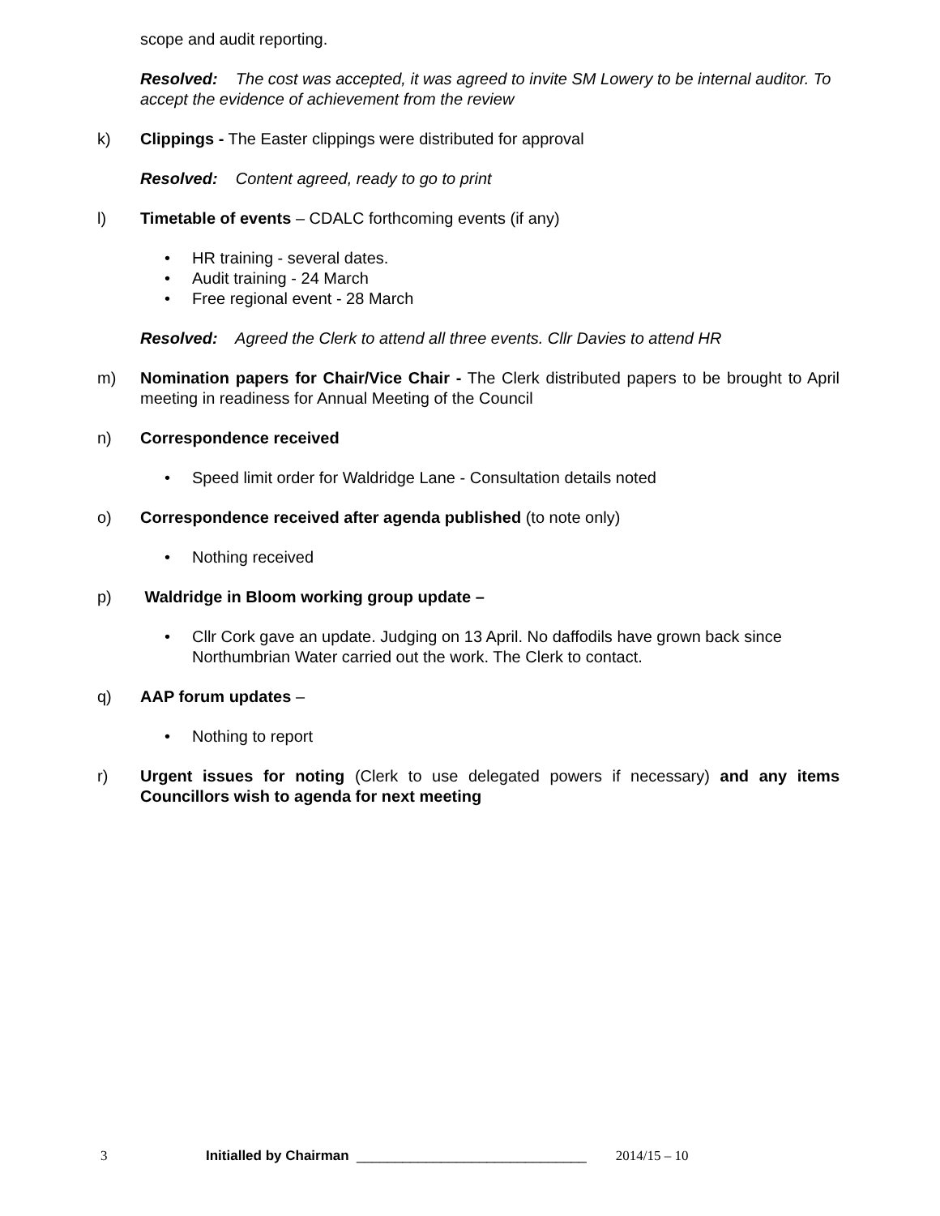scope and audit reporting.
Resolved: The cost was accepted, it was agreed to invite SM Lowery to be internal auditor. To accept the evidence of achievement from the review
k) Clippings - The Easter clippings were distributed for approval
Resolved: Content agreed, ready to go to print
l) Timetable of events – CDALC forthcoming events (if any)
HR training - several dates.
Audit training - 24 March
Free regional event - 28 March
Resolved: Agreed the Clerk to attend all three events. Cllr Davies to attend HR
m) Nomination papers for Chair/Vice Chair - The Clerk distributed papers to be brought to April meeting in readiness for Annual Meeting of the Council
n) Correspondence received
Speed limit order for Waldridge Lane - Consultation details noted
o) Correspondence received after agenda published (to note only)
Nothing received
p) Waldridge in Bloom working group update –
Cllr Cork gave an update. Judging on 13 April. No daffodils have grown back since Northumbrian Water carried out the work. The Clerk to contact.
q) AAP forum updates –
Nothing to report
r) Urgent issues for noting (Clerk to use delegated powers if necessary) and any items Councillors wish to agenda for next meeting
3 Initialled by Chairman ______________________________ 2014/15 – 10